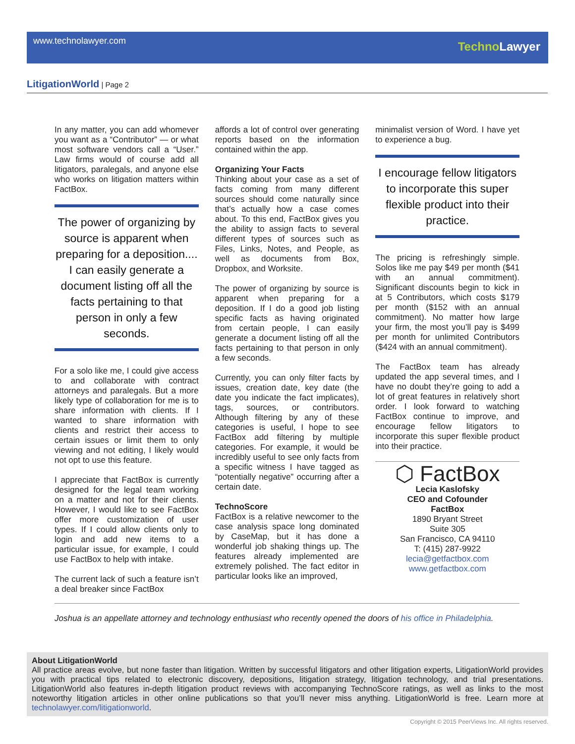www.technolawyer.com Techno Lawyer
LitigationWorld | Page 2
In any matter, you can add whomever you want as a “Contributor” — or what most software vendors call a “User.” Law firms would of course add all litigators, paralegals, and anyone else who works on litigation matters within FactBox.
The power of organizing by source is apparent when preparing for a deposition.... I can easily generate a document listing off all the facts pertaining to that person in only a few seconds.
For a solo like me, I could give access to and collaborate with contract attorneys and paralegals. But a more likely type of collaboration for me is to share information with clients. If I wanted to share information with clients and restrict their access to certain issues or limit them to only viewing and not editing, I likely would not opt to use this feature.
I appreciate that FactBox is currently designed for the legal team working on a matter and not for their clients. However, I would like to see FactBox offer more customization of user types. If I could allow clients only to login and add new items to a particular issue, for example, I could use FactBox to help with intake.
The current lack of such a feature isn’t a deal breaker since FactBox
affords a lot of control over generating reports based on the information contained within the app.
Organizing Your Facts
Thinking about your case as a set of facts coming from many different sources should come naturally since that’s actually how a case comes about. To this end, FactBox gives you the ability to assign facts to several different types of sources such as Files, Links, Notes, and People, as well as documents from Box, Dropbox, and Worksite.
The power of organizing by source is apparent when preparing for a deposition. If I do a good job listing specific facts as having originated from certain people, I can easily generate a document listing off all the facts pertaining to that person in only a few seconds.
Currently, you can only filter facts by issues, creation date, key date (the date you indicate the fact implicates), tags, sources, or contributors. Although filtering by any of these categories is useful, I hope to see FactBox add filtering by multiple categories. For example, it would be incredibly useful to see only facts from a specific witness I have tagged as “potentially negative” occurring after a certain date.
TechnoScore
FactBox is a relative newcomer to the case analysis space long dominated by CaseMap, but it has done a wonderful job shaking things up. The features already implemented are extremely polished. The fact editor in particular looks like an improved,
minimalist version of Word. I have yet to experience a bug.
I encourage fellow litigators to incorporate this super flexible product into their practice.
The pricing is refreshingly simple. Solos like me pay $49 per month ($41 with an annual commitment). Significant discounts begin to kick in at 5 Contributors, which costs $179 per month ($152 with an annual commitment). No matter how large your firm, the most you’ll pay is $499 per month for unlimited Contributors ($424 with an annual commitment).
The FactBox team has already updated the app several times, and I have no doubt they’re going to add a lot of great features in relatively short order. I look forward to watching FactBox continue to improve, and encourage fellow litigators to incorporate this super flexible product into their practice.
⬡ FactBox
Lecia Kaslofsky
CEO and Cofounder
FactBox
1890 Bryant Street
Suite 305
San Francisco, CA 94110
T: (415) 287-9922
lecia@getfactbox.com
www.getfactbox.com
Joshua is an appellate attorney and technology enthusiast who recently opened the doors of his office in Philadelphia.
About LitigationWorld
All practice areas evolve, but none faster than litigation. Written by successful litigators and other litigation experts, LitigationWorld provides you with practical tips related to electronic discovery, depositions, litigation strategy, litigation technology, and trial presentations. LitigationWorld also features in-depth litigation product reviews with accompanying TechnoScore ratings, as well as links to the most noteworthy litigation articles in other online publications so that you’ll never miss anything. LitigationWorld is free. Learn more at technolawyer.com/litigationworld.
Copyright © 2015 PeerViews Inc. All rights reserved.